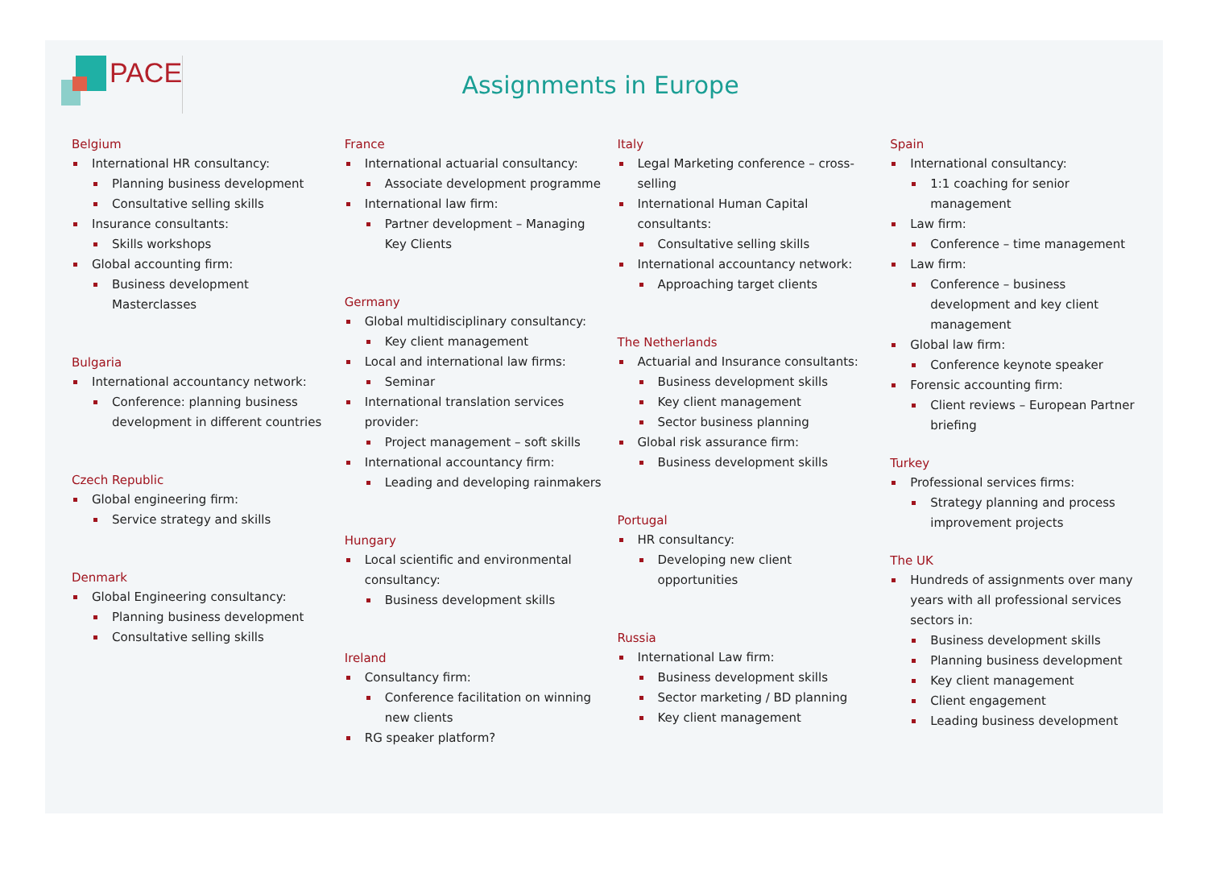PACE
Assignments in Europe
Belgium
International HR consultancy:
Planning business development
Consultative selling skills
Insurance consultants:
Skills workshops
Global accounting firm:
Business development Masterclasses
Bulgaria
International accountancy network:
Conference: planning business development in different countries
Czech Republic
Global engineering firm:
Service strategy and skills
Denmark
Global Engineering consultancy:
Planning business development
Consultative selling skills
France
International actuarial consultancy:
Associate development programme
International law firm:
Partner development – Managing Key Clients
Germany
Global multidisciplinary consultancy:
Key client management
Local and international law firms:
Seminar
International translation services provider:
Project management – soft skills
International accountancy firm:
Leading and developing rainmakers
Hungary
Local scientific and environmental consultancy:
Business development skills
Ireland
Consultancy firm:
Conference facilitation on winning new clients
RG speaker platform?
Italy
Legal Marketing conference – cross-selling
International Human Capital consultants:
Consultative selling skills
International accountancy network:
Approaching target clients
The Netherlands
Actuarial and Insurance consultants:
Business development skills
Key client management
Sector business planning
Global risk assurance firm:
Business development skills
Portugal
HR consultancy:
Developing new client opportunities
Russia
International Law firm:
Business development skills
Sector marketing / BD planning
Key client management
Spain
International consultancy:
1:1 coaching for senior management
Law firm:
Conference – time management
Law firm:
Conference – business development and key client management
Global law firm:
Conference keynote speaker
Forensic accounting firm:
Client reviews – European Partner briefing
Turkey
Professional services firms:
Strategy planning and process improvement projects
The UK
Hundreds of assignments over many years with all professional services sectors in:
Business development skills
Planning business development
Key client management
Client engagement
Leading business development